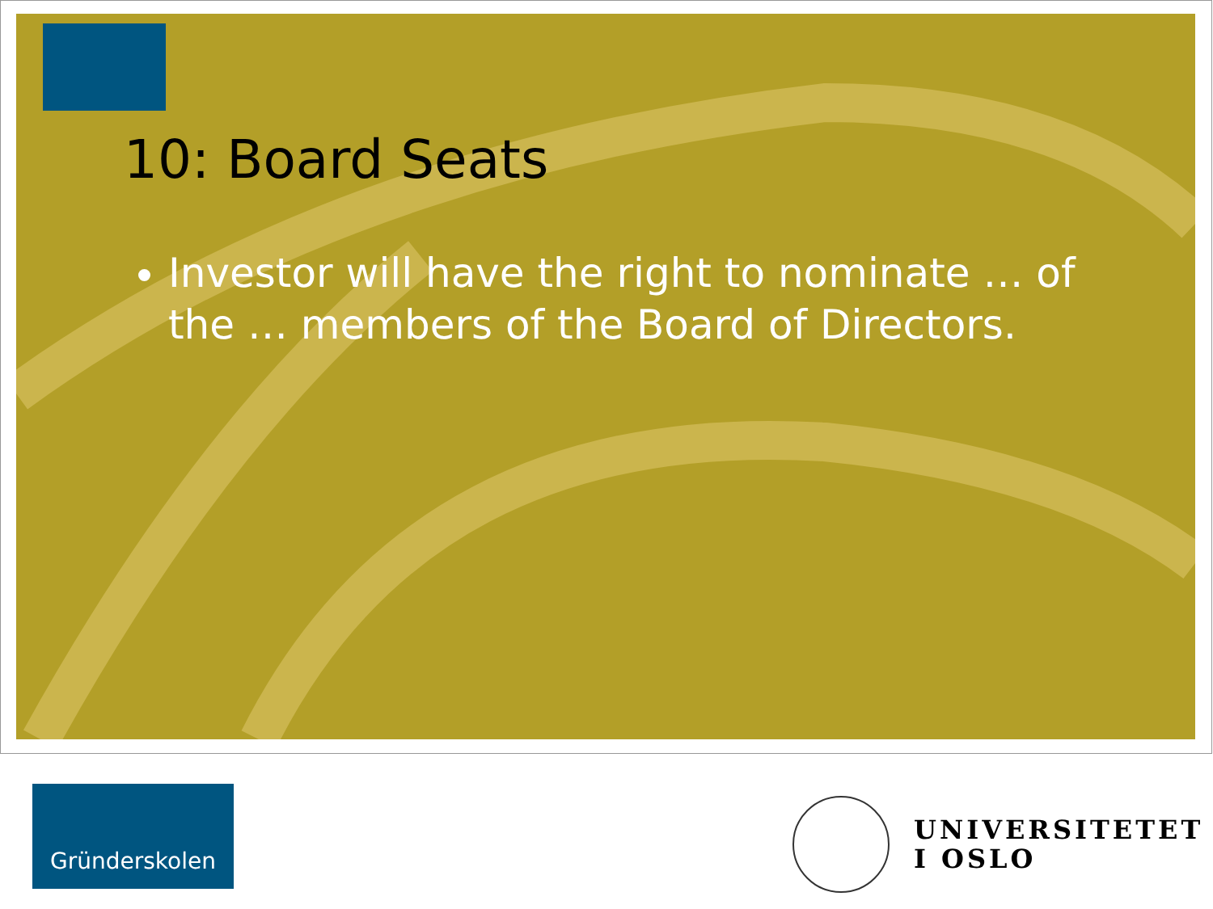10: Board Seats
Investor will have the right to nominate … of the … members of the Board of Directors.
Gründerskolen
UNIVERSITETET
I OSLO